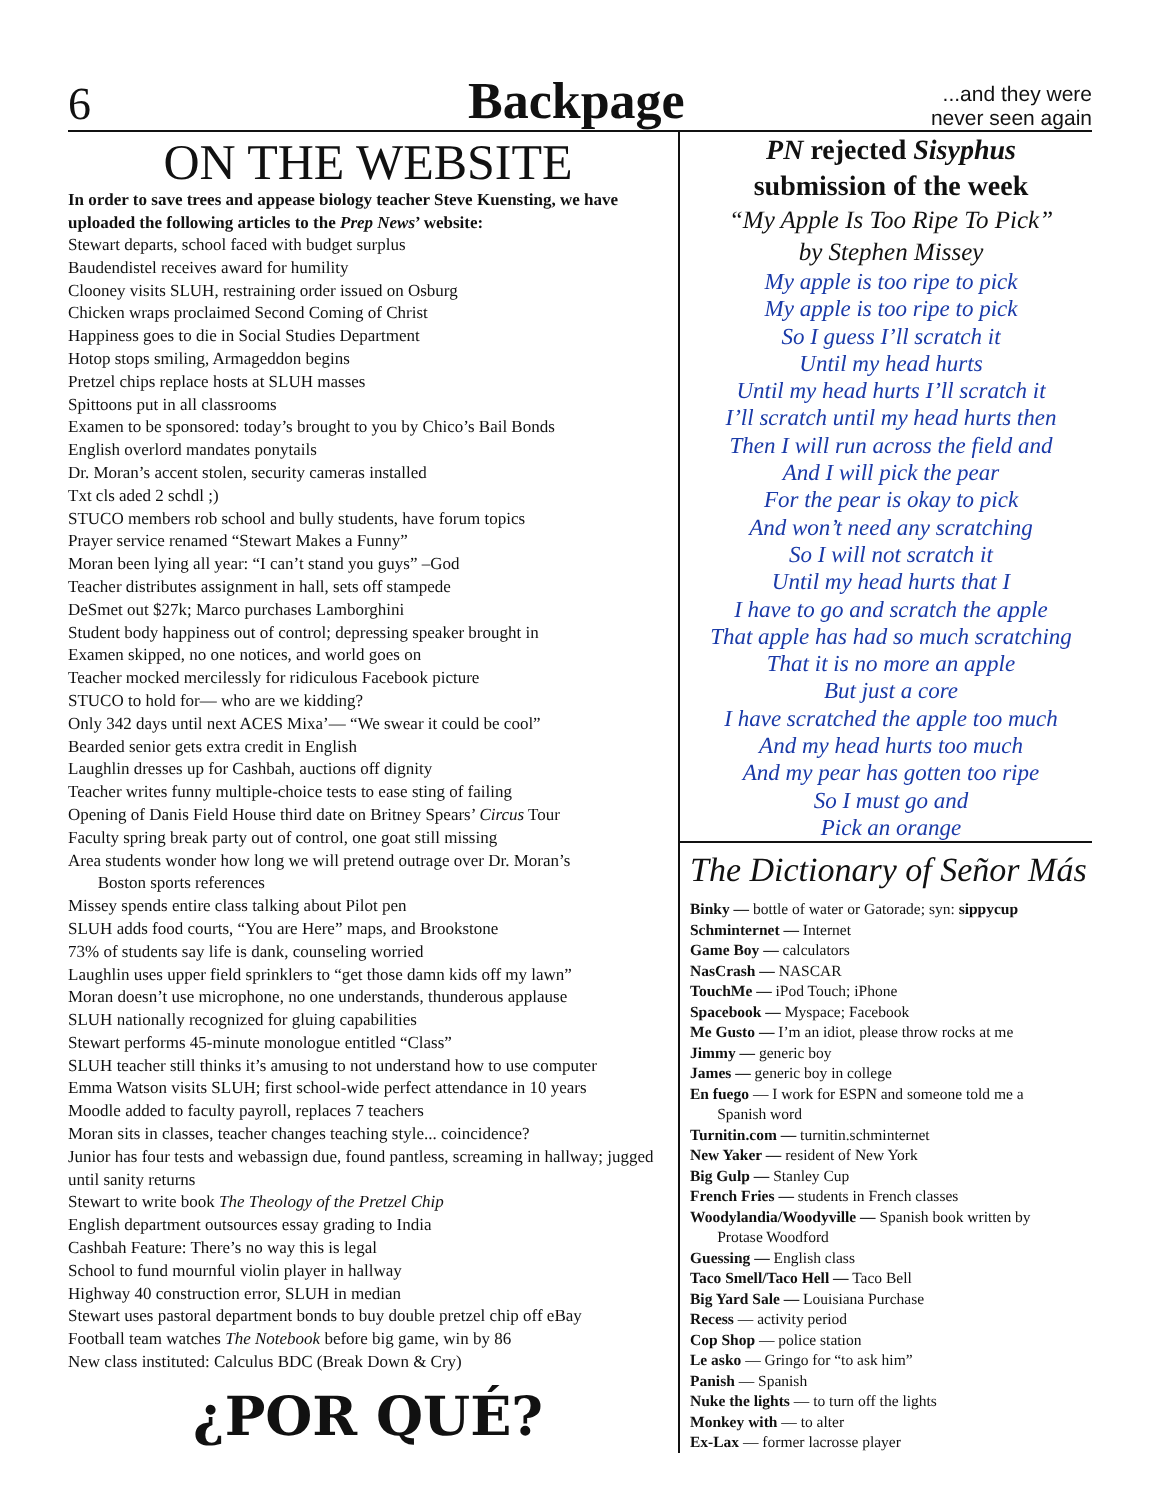6
Backpage
...and they were never seen again
ON THE WEBSITE
In order to save trees and appease biology teacher Steve Kuensting, we have uploaded the following articles to the Prep News’ website:
Stewart departs, school faced with budget surplus
Baudendistel receives award for humility
Clooney visits SLUH, restraining order issued on Osburg
Chicken wraps proclaimed Second Coming of Christ
Happiness goes to die in Social Studies Department
Hotop stops smiling, Armageddon begins
Pretzel chips replace hosts at SLUH masses
Spittoons put in all classrooms
Examen to be sponsored: today’s brought to you by Chico’s Bail Bonds
English overlord mandates ponytails
Dr. Moran’s accent stolen, security cameras installed
Txt cls aded 2 schdl ;)
STUCO members rob school and bully students, have forum topics
Prayer service renamed “Stewart Makes a Funny”
Moran been lying all year: “I can’t stand you guys” –God
Teacher distributes assignment in hall, sets off stampede
DeSmet out $27k; Marco purchases Lamborghini
Student body happiness out of control; depressing speaker brought in
Examen skipped, no one notices, and world goes on
Teacher mocked mercilessly for ridiculous Facebook picture
STUCO to hold for— who are we kidding?
Only 342 days until next ACES Mixa’— “We swear it could be cool”
Bearded senior gets extra credit in English
Laughlin dresses up for Cashbah, auctions off dignity
Teacher writes funny multiple-choice tests to ease sting of failing
Opening of Danis Field House third date on Britney Spears’ Circus Tour
Faculty spring break party out of control, one goat still missing
Area students wonder how long we will pretend outrage over Dr. Moran’s
Boston sports references
Missey spends entire class talking about Pilot pen
SLUH adds food courts, “You are Here” maps, and Brookstone
73% of students say life is dank, counseling worried
Laughlin uses upper field sprinklers to “get those damn kids off my lawn”
Moran doesn’t use microphone, no one understands, thunderous applause
SLUH nationally recognized for gluing capabilities
Stewart performs 45-minute monologue entitled “Class”
SLUH teacher still thinks it’s amusing to not understand how to use computer
Emma Watson visits SLUH; first school-wide perfect attendance in 10 years
Moodle added to faculty payroll, replaces 7 teachers
Moran sits in classes, teacher changes teaching style... coincidence?
Junior has four tests and webassign due, found pantless, screaming in hallway; jugged until sanity returns
Stewart to write book The Theology of the Pretzel Chip
English department outsources essay grading to India
Cashbah Feature: There’s no way this is legal
School to fund mournful violin player in hallway
Highway 40 construction error, SLUH in median
Stewart uses pastoral department bonds to buy double pretzel chip off eBay
Football team watches The Notebook before big game, win by 86
New class instituted: Calculus BDC (Break Down & Cry)
¿POR QUÉ?
PN rejected Sisyphus
submission of the week
“My Apple Is Too Ripe To Pick”
by Stephen Missey
My apple is too ripe to pick
My apple is too ripe to pick
So I guess I’ll scratch it
Until my head hurts
Until my head hurts I’ll scratch it
I’ll scratch until my head hurts then
Then I will run across the field and
And I will pick the pear
For the pear is okay to pick
And won’t need any scratching
So I will not scratch it
Until my head hurts that I
I have to go and scratch the apple
That apple has had so much scratching
That it is no more an apple
But just a core
I have scratched the apple too much
And my head hurts too much
And my pear has gotten too ripe
So I must go and
Pick an orange
The Dictionary of Señor Más
Binky — bottle of water or Gatorade; syn: sippycup
Schminternet — Internet
Game Boy — calculators
NasCrash — NASCAR
TouchMe — iPod Touch; iPhone
Spacebook — Myspace; Facebook
Me Gusto — I’m an idiot, please throw rocks at me
Jimmy — generic boy
James — generic boy in college
En fuego — I work for ESPN and someone told me a
Spanish word
Turnitin.com — turnitin.schminternet
New Yaker — resident of New York
Big Gulp — Stanley Cup
French Fries — students in French classes
Woodylandia/Woodyville — Spanish book written by
Protase Woodford
Guessing — English class
Taco Smell/Taco Hell — Taco Bell
Big Yard Sale — Louisiana Purchase
Recess — activity period
Cop Shop — police station
Le asko — Gringo for “to ask him”
Panish — Spanish
Nuke the lights — to turn off the lights
Monkey with — to alter
Ex-Lax — former lacrosse player